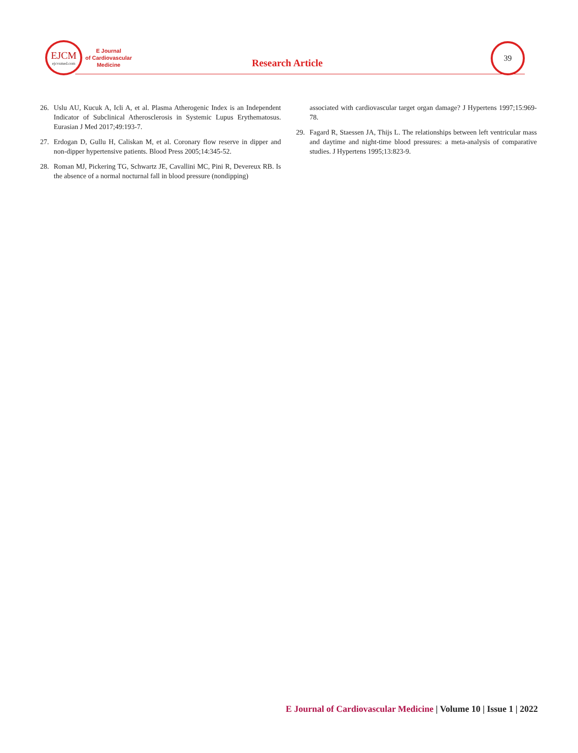EJCM
ejcvsmed.com
E Journal
of Cardiovascular
Medicine
Research Article
39
26. Uslu AU, Kucuk A, Icli A, et al. Plasma Atherogenic Index is an Independent Indicator of Subclinical Atherosclerosis in Systemic Lupus Erythematosus. Eurasian J Med 2017;49:193-7.
27. Erdogan D, Gullu H, Caliskan M, et al. Coronary flow reserve in dipper and non-dipper hypertensive patients. Blood Press 2005;14:345-52.
28. Roman MJ, Pickering TG, Schwartz JE, Cavallini MC, Pini R, Devereux RB. Is the absence of a normal nocturnal fall in blood pressure (nondipping)
associated with cardiovascular target organ damage? J Hypertens 1997;15:969-78.
29. Fagard R, Staessen JA, Thijs L. The relationships between left ventricular mass and daytime and night-time blood pressures: a meta-analysis of comparative studies. J Hypertens 1995;13:823-9.
E Journal of Cardiovascular Medicine | Volume 10 | Issue 1 | 2022